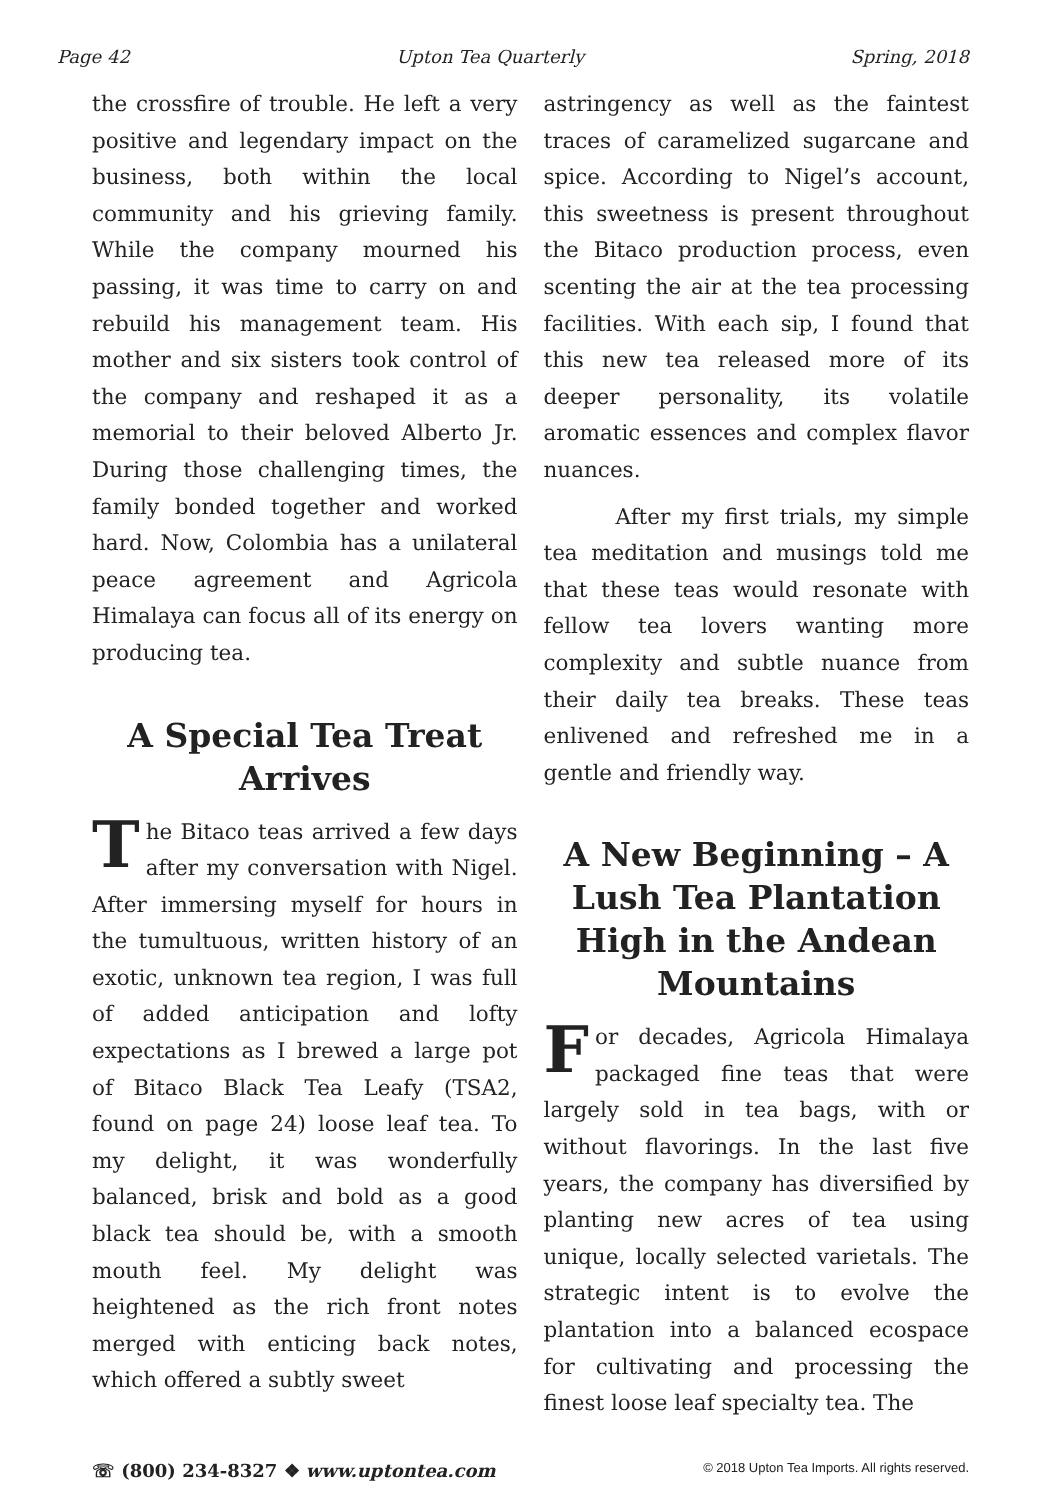Page 42 Upton Tea Quarterly Spring, 2018
the crossfire of trouble. He left a very positive and legendary impact on the business, both within the local community and his grieving family. While the company mourned his passing, it was time to carry on and rebuild his management team. His mother and six sisters took control of the company and reshaped it as a memorial to their beloved Alberto Jr. During those challenging times, the family bonded together and worked hard. Now, Colombia has a unilateral peace agreement and Agricola Himalaya can focus all of its energy on producing tea.
A Special Tea Treat Arrives
The Bitaco teas arrived a few days after my conversation with Nigel. After immersing myself for hours in the tumultuous, written history of an exotic, unknown tea region, I was full of added anticipation and lofty expectations as I brewed a large pot of Bitaco Black Tea Leafy (TSA2, found on page 24) loose leaf tea. To my delight, it was wonderfully balanced, brisk and bold as a good black tea should be, with a smooth mouth feel. My delight was heightened as the rich front notes merged with enticing back notes, which offered a subtly sweet
astringency as well as the faintest traces of caramelized sugarcane and spice. According to Nigel’s account, this sweetness is present throughout the Bitaco production process, even scenting the air at the tea processing facilities. With each sip, I found that this new tea released more of its deeper personality, its volatile aromatic essences and complex flavor nuances.
After my first trials, my simple tea meditation and musings told me that these teas would resonate with fellow tea lovers wanting more complexity and subtle nuance from their daily tea breaks. These teas enlivened and refreshed me in a gentle and friendly way.
A New Beginning – A Lush Tea Plantation High in the Andean Mountains
For decades, Agricola Himalaya packaged fine teas that were largely sold in tea bags, with or without flavorings. In the last five years, the company has diversified by planting new acres of tea using unique, locally selected varietals. The strategic intent is to evolve the plantation into a balanced ecospace for cultivating and processing the finest loose leaf specialty tea. The
☏ (800) 234-8327 ❖ www.uptontea.com © 2018 Upton Tea Imports. All rights reserved.